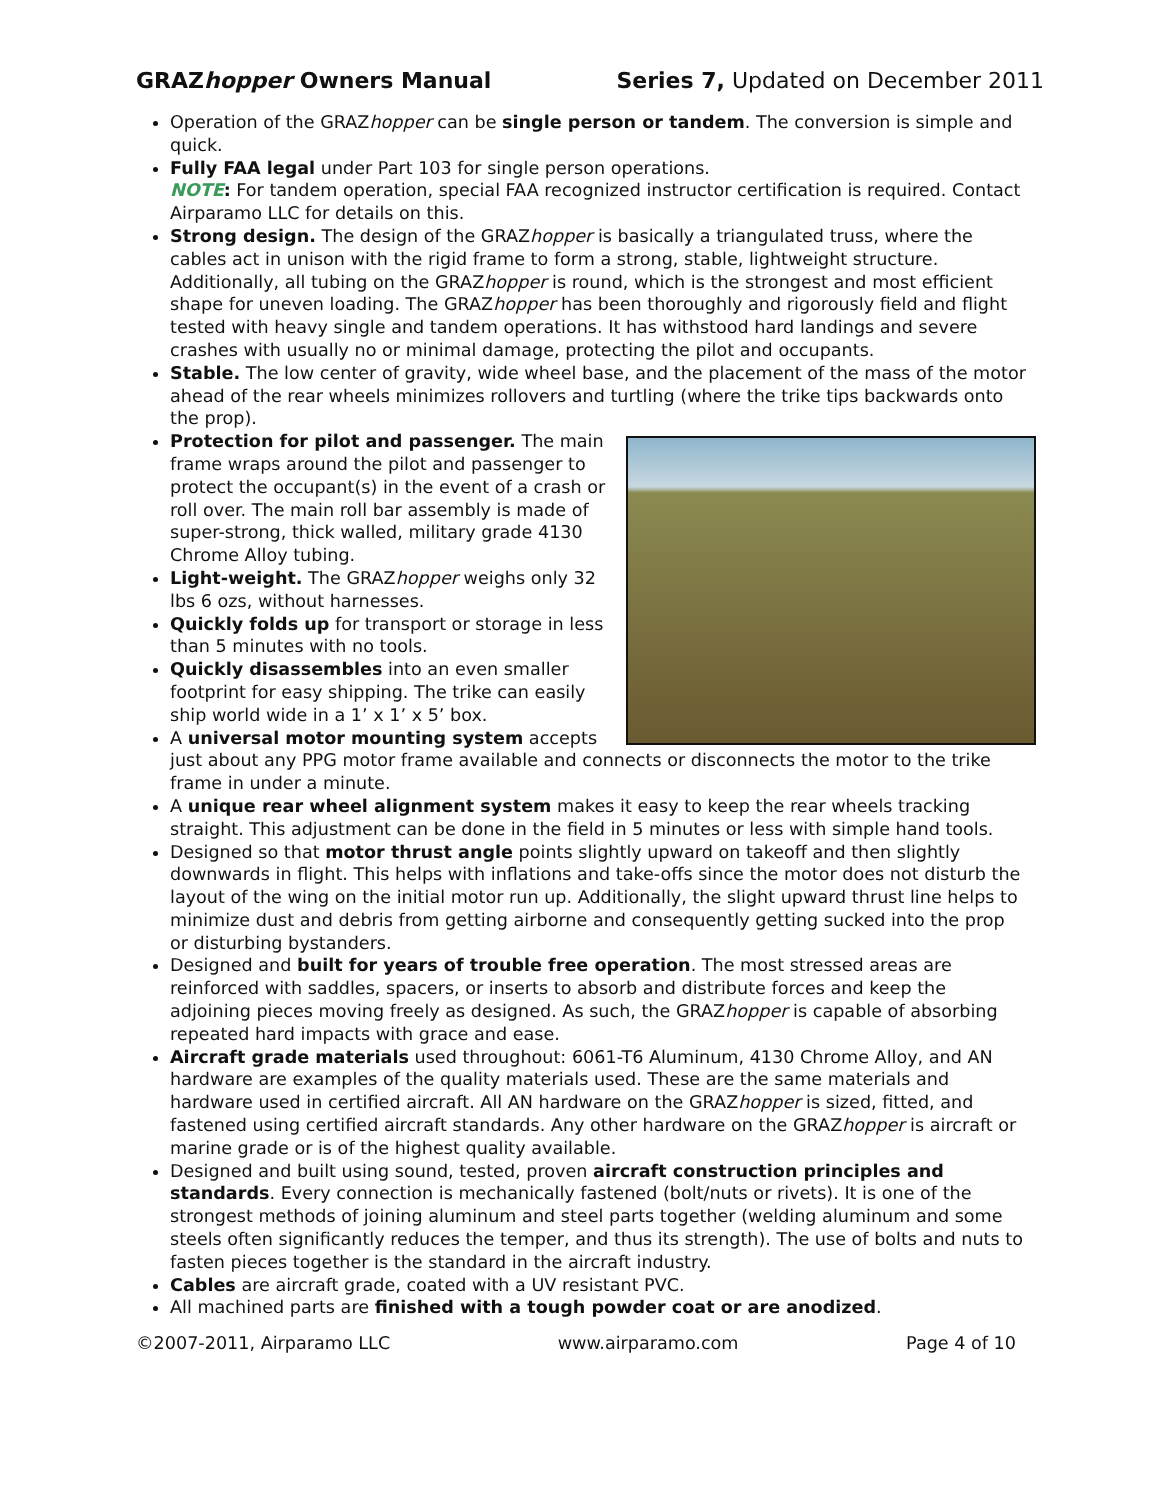GRAZhopper Owners Manual Series 7, Updated on December 2011
Operation of the GRAZhopper can be single person or tandem. The conversion is simple and quick.
Fully FAA legal under Part 103 for single person operations.
NOTE: For tandem operation, special FAA recognized instructor certification is required. Contact Airparamo LLC for details on this.
Strong design. The design of the GRAZhopper is basically a triangulated truss, where the cables act in unison with the rigid frame to form a strong, stable, lightweight structure. Additionally, all tubing on the GRAZhopper is round, which is the strongest and most efficient shape for uneven loading. The GRAZhopper has been thoroughly and rigorously field and flight tested with heavy single and tandem operations. It has withstood hard landings and severe crashes with usually no or minimal damage, protecting the pilot and occupants.
Stable. The low center of gravity, wide wheel base, and the placement of the mass of the motor ahead of the rear wheels minimizes rollovers and turtling (where the trike tips backwards onto the prop).
Protection for pilot and passenger. The main frame wraps around the pilot and passenger to protect the occupant(s) in the event of a crash or roll over. The main roll bar assembly is made of super-strong, thick walled, military grade 4130 Chrome Alloy tubing.
Light-weight. The GRAZhopper weighs only 32 lbs 6 ozs, without harnesses.
Quickly folds up for transport or storage in less than 5 minutes with no tools.
Quickly disassembles into an even smaller footprint for easy shipping. The trike can easily ship world wide in a 1’ x 1’ x 5’ box.
A universal motor mounting system accepts just about any PPG motor frame available and connects or disconnects the motor to the trike frame in under a minute.
A unique rear wheel alignment system makes it easy to keep the rear wheels tracking straight. This adjustment can be done in the field in 5 minutes or less with simple hand tools.
Designed so that motor thrust angle points slightly upward on takeoff and then slightly downwards in flight. This helps with inflations and take-offs since the motor does not disturb the layout of the wing on the initial motor run up. Additionally, the slight upward thrust line helps to minimize dust and debris from getting airborne and consequently getting sucked into the prop or disturbing bystanders.
Designed and built for years of trouble free operation. The most stressed areas are reinforced with saddles, spacers, or inserts to absorb and distribute forces and keep the adjoining pieces moving freely as designed. As such, the GRAZhopper is capable of absorbing repeated hard impacts with grace and ease.
Aircraft grade materials used throughout: 6061-T6 Aluminum, 4130 Chrome Alloy, and AN hardware are examples of the quality materials used. These are the same materials and hardware used in certified aircraft. All AN hardware on the GRAZhopper is sized, fitted, and fastened using certified aircraft standards. Any other hardware on the GRAZhopper is aircraft or marine grade or is of the highest quality available.
Designed and built using sound, tested, proven aircraft construction principles and standards. Every connection is mechanically fastened (bolt/nuts or rivets). It is one of the strongest methods of joining aluminum and steel parts together (welding aluminum and some steels often significantly reduces the temper, and thus its strength). The use of bolts and nuts to fasten pieces together is the standard in the aircraft industry.
Cables are aircraft grade, coated with a UV resistant PVC.
All machined parts are finished with a tough powder coat or are anodized.
©2007-2011, Airparamo LLC www.airparamo.com Page 4 of 10